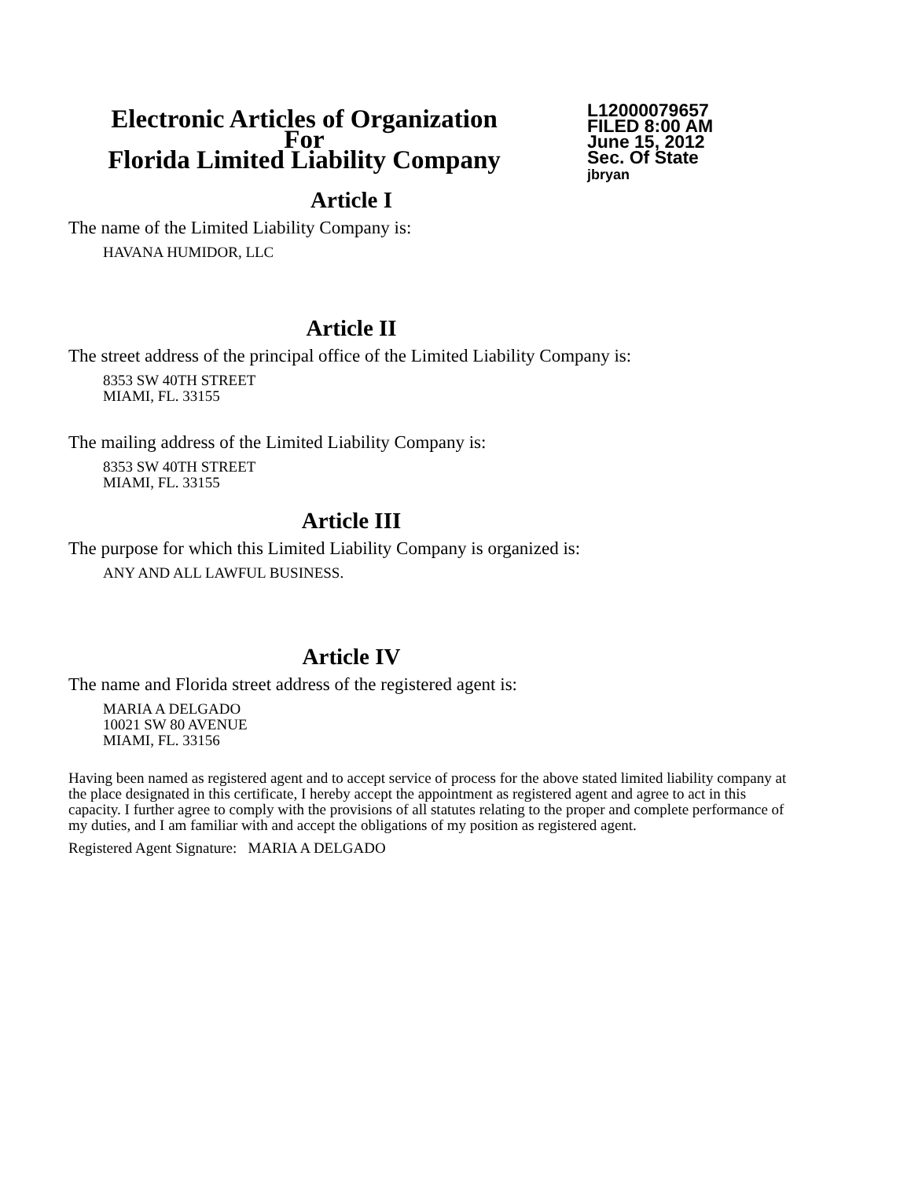Electronic Articles of Organization
For
Florida Limited Liability Company
L12000079657
FILED 8:00 AM
June 15, 2012
Sec. Of State
jbryan
Article I
The name of the Limited Liability Company is:
HAVANA HUMIDOR, LLC
Article II
The street address of the principal office of the Limited Liability Company is:
8353 SW 40TH STREET
MIAMI, FL. 33155
The mailing address of the Limited Liability Company is:
8353 SW 40TH STREET
MIAMI, FL. 33155
Article III
The purpose for which this Limited Liability Company is organized is:
ANY AND ALL LAWFUL BUSINESS.
Article IV
The name and Florida street address of the registered agent is:
MARIA A DELGADO
10021 SW 80 AVENUE
MIAMI, FL. 33156
Having been named as registered agent and to accept service of process for the above stated limited liability company at the place designated in this certificate, I hereby accept the appointment as registered agent and agree to act in this capacity. I further agree to comply with the provisions of all statutes relating to the proper and complete performance of my duties, and I am familiar with and accept the obligations of my position as registered agent.
Registered Agent Signature: MARIA A DELGADO